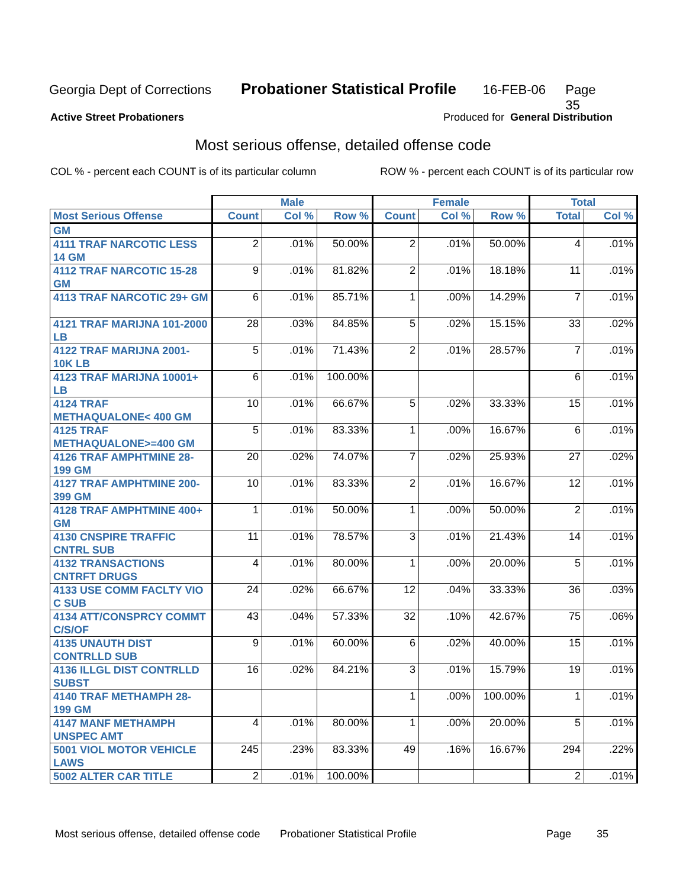Georgia Dept of Corrections Probationer Statistical Profile 16-FEB-06 Page 35
Active Street Probationers Produced for General Distribution
Most serious offense, detailed offense code
COL % - percent each COUNT is of its particular column ROW % - percent each COUNT is of its particular row
| | Male | | | Female | | | Total | |
| --- | --- | --- | --- | --- | --- | --- | --- | --- |
| Most Serious Offense | Count | Col % | Row % | Count | Col % | Row % | Total | Col % |
| GM | | | | | | | | |
| 4111 TRAF NARCOTIC LESS 14 GM | 2 | .01% | 50.00% | 2 | .01% | 50.00% | 4 | .01% |
| 4112 TRAF NARCOTIC 15-28 GM | 9 | .01% | 81.82% | 2 | .01% | 18.18% | 11 | .01% |
| 4113 TRAF NARCOTIC 29+ GM | 6 | .01% | 85.71% | 1 | .00% | 14.29% | 7 | .01% |
| 4121 TRAF MARIJNA 101-2000 LB | 28 | .03% | 84.85% | 5 | .02% | 15.15% | 33 | .02% |
| 4122 TRAF MARIJNA 2001-10K LB | 5 | .01% | 71.43% | 2 | .01% | 28.57% | 7 | .01% |
| 4123 TRAF MARIJNA 10001+ LB | 6 | .01% | 100.00% | | | | 6 | .01% |
| 4124 TRAF METHAQUALONE< 400 GM | 10 | .01% | 66.67% | 5 | .02% | 33.33% | 15 | .01% |
| 4125 TRAF METHAQUALONE>=400 GM | 5 | .01% | 83.33% | 1 | .00% | 16.67% | 6 | .01% |
| 4126 TRAF AMPHTMINE 28-199 GM | 20 | .02% | 74.07% | 7 | .02% | 25.93% | 27 | .02% |
| 4127 TRAF AMPHTMINE 200-399 GM | 10 | .01% | 83.33% | 2 | .01% | 16.67% | 12 | .01% |
| 4128 TRAF AMPHTMINE 400+ GM | 1 | .01% | 50.00% | 1 | .00% | 50.00% | 2 | .01% |
| 4130 CNSPIRE TRAFFIC CNTRL SUB | 11 | .01% | 78.57% | 3 | .01% | 21.43% | 14 | .01% |
| 4132 TRANSACTIONS CNTRFT DRUGS | 4 | .01% | 80.00% | 1 | .00% | 20.00% | 5 | .01% |
| 4133 USE COMM FACLTY VIO C SUB | 24 | .02% | 66.67% | 12 | .04% | 33.33% | 36 | .03% |
| 4134 ATT/CONSPRCY COMMT C/S/OF | 43 | .04% | 57.33% | 32 | .10% | 42.67% | 75 | .06% |
| 4135 UNAUTH DIST CONTRLLD SUB | 9 | .01% | 60.00% | 6 | .02% | 40.00% | 15 | .01% |
| 4136 ILLGL DIST CONTRLLD SUBST | 16 | .02% | 84.21% | 3 | .01% | 15.79% | 19 | .01% |
| 4140 TRAF METHAMPH 28-199 GM | | | | 1 | .00% | 100.00% | 1 | .01% |
| 4147 MANF METHAMPH UNSPEC AMT | 4 | .01% | 80.00% | 1 | .00% | 20.00% | 5 | .01% |
| 5001 VIOL MOTOR VEHICLE LAWS | 245 | .23% | 83.33% | 49 | .16% | 16.67% | 294 | .22% |
| 5002 ALTER CAR TITLE | 2 | .01% | 100.00% | | | | 2 | .01% |
Most serious offense, detailed offense code Probationer Statistical Profile Page 35